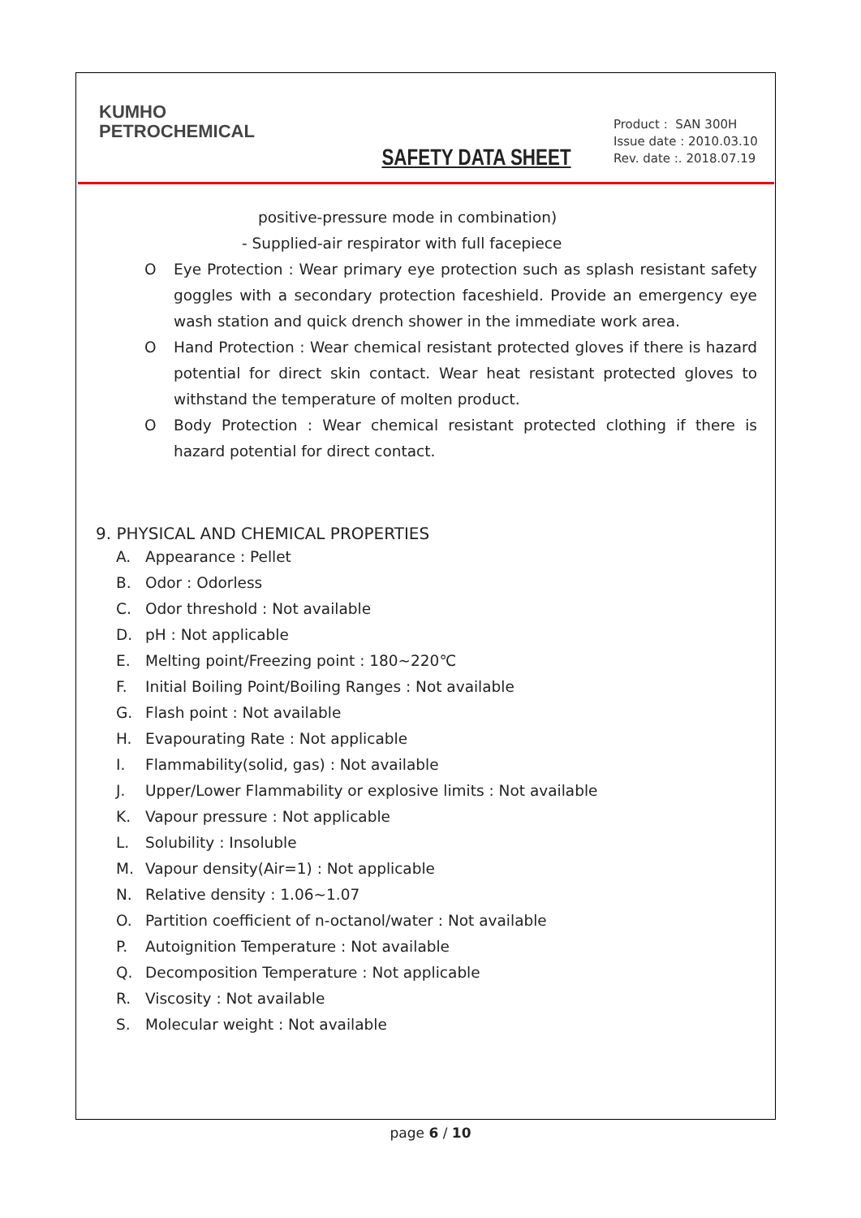KUMHO
PETROCHEMICAL
SAFETY DATA SHEET
Product : SAN 300H
Issue date : 2010.03.10
Rev. date :. 2018.07.19
positive-pressure mode in combination)
- Supplied-air respirator with full facepiece
O Eye Protection : Wear primary eye protection such as splash resistant safety goggles with a secondary protection faceshield. Provide an emergency eye wash station and quick drench shower in the immediate work area.
O Hand Protection : Wear chemical resistant protected gloves if there is hazard potential for direct skin contact. Wear heat resistant protected gloves to withstand the temperature of molten product.
O Body Protection : Wear chemical resistant protected clothing if there is hazard potential for direct contact.
9. PHYSICAL AND CHEMICAL PROPERTIES
A. Appearance : Pellet
B. Odor : Odorless
C. Odor threshold : Not available
D. pH : Not applicable
E. Melting point/Freezing point : 180~220℃
F. Initial Boiling Point/Boiling Ranges : Not available
G. Flash point : Not available
H. Evapourating Rate : Not applicable
I. Flammability(solid, gas) : Not available
J. Upper/Lower Flammability or explosive limits : Not available
K. Vapour pressure : Not applicable
L. Solubility : Insoluble
M. Vapour density(Air=1) : Not applicable
N. Relative density : 1.06~1.07
O. Partition coefficient of n-octanol/water : Not available
P. Autoignition Temperature : Not available
Q. Decomposition Temperature : Not applicable
R. Viscosity : Not available
S. Molecular weight : Not available
page 6 / 10